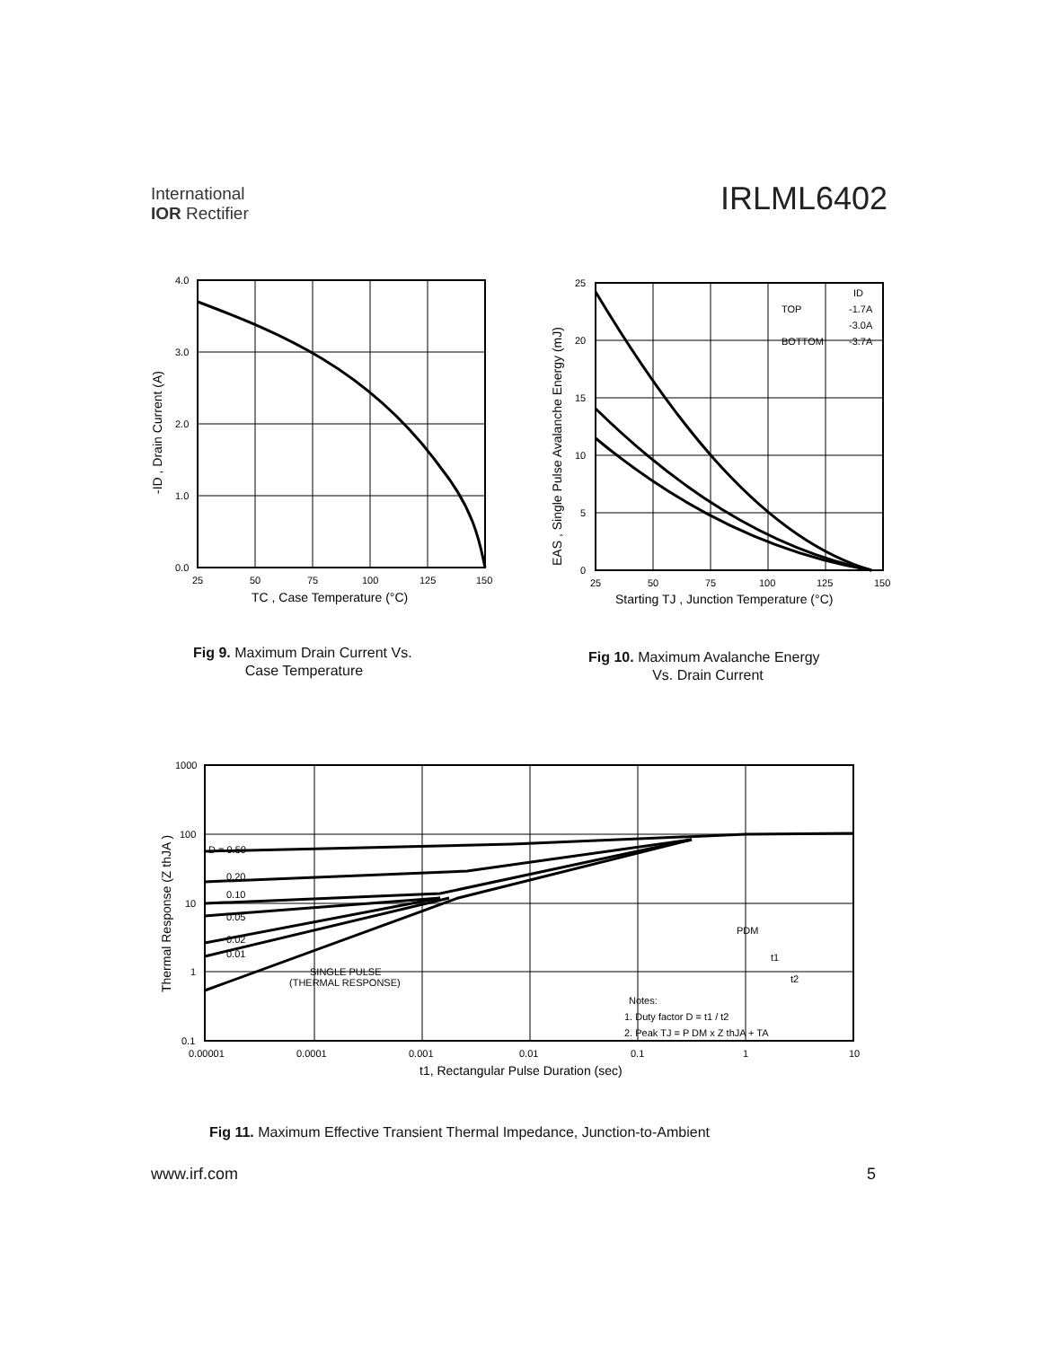International
IOR Rectifier
IRLML6402
4.0
3.0
2.0
1.0
0.0
25
50
75
100
125
150
TC , Case Temperature (°C)
-ID , Drain Current (A)
Fig 9. Maximum Drain Current Vs.
Case Temperature
25
20
15
10
5
0
TOP
BOTTOM
ID
-1.7A
-3.0A
-3.7A
25
50
75
100
125
150
Starting TJ , Junction Temperature (°C)
EAS , Single Pulse Avalanche Energy (mJ)
Fig 10. Maximum Avalanche Energy
Vs. Drain Current
D = 0.50
0.20
0.10
0.05
0.02
0.01
SINGLE PULSE
(THERMAL RESPONSE)
PDM
t1
t2
Notes:
1. Duty factor D = t1 / t2
2. Peak TJ = P DM x Z thJA + TA
1000
100
10
1
0.1
0.00001
0.0001
0.001
0.01
0.1
1
10
t1, Rectangular Pulse Duration (sec)
Thermal Response (Z thJA )
Fig 11. Maximum Effective Transient Thermal Impedance, Junction-to-Ambient
www.irf.com 5